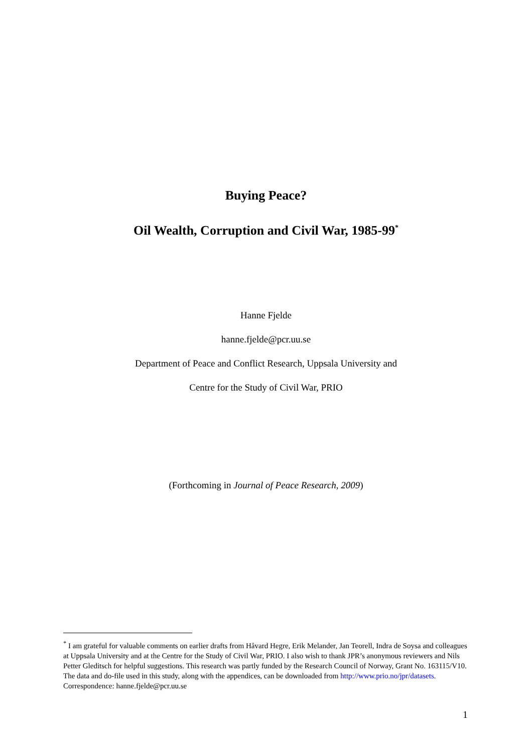Buying Peace?
Oil Wealth, Corruption and Civil War, 1985-99<sup>*</sup>
Hanne Fjelde
hanne.fjelde@pcr.uu.se
Department of Peace and Conflict Research, Uppsala University and
Centre for the Study of Civil War, PRIO
(Forthcoming in Journal of Peace Research, 2009)
<sup>*</sup> I am grateful for valuable comments on earlier drafts from Håvard Hegre, Erik Melander, Jan Teorell, Indra de Soysa and colleagues at Uppsala University and at the Centre for the Study of Civil War, PRIO. I also wish to thank JPR’s anonymous reviewers and Nils Petter Gleditsch for helpful suggestions. This research was partly funded by the Research Council of Norway, Grant No. 163115/V10. The data and do-file used in this study, along with the appendices, can be downloaded from http://www.prio.no/jpr/datasets. Correspondence: hanne.fjelde@pcr.uu.se
1